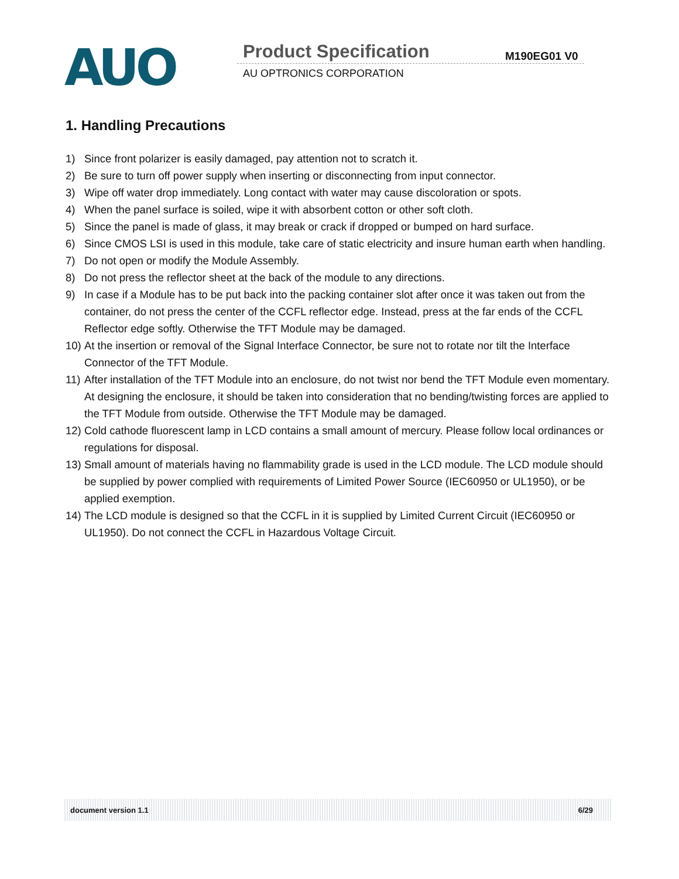AUO Product Specification M190EG01 V0
AU OPTRONICS CORPORATION
1. Handling Precautions
1) Since front polarizer is easily damaged, pay attention not to scratch it.
2) Be sure to turn off power supply when inserting or disconnecting from input connector.
3) Wipe off water drop immediately. Long contact with water may cause discoloration or spots.
4) When the panel surface is soiled, wipe it with absorbent cotton or other soft cloth.
5) Since the panel is made of glass, it may break or crack if dropped or bumped on hard surface.
6) Since CMOS LSI is used in this module, take care of static electricity and insure human earth when handling.
7) Do not open or modify the Module Assembly.
8) Do not press the reflector sheet at the back of the module to any directions.
9) In case if a Module has to be put back into the packing container slot after once it was taken out from the container, do not press the center of the CCFL reflector edge. Instead, press at the far ends of the CCFL Reflector edge softly. Otherwise the TFT Module may be damaged.
10) At the insertion or removal of the Signal Interface Connector, be sure not to rotate nor tilt the Interface Connector of the TFT Module.
11) After installation of the TFT Module into an enclosure, do not twist nor bend the TFT Module even momentary. At designing the enclosure, it should be taken into consideration that no bending/twisting forces are applied to the TFT Module from outside. Otherwise the TFT Module may be damaged.
12) Cold cathode fluorescent lamp in LCD contains a small amount of mercury. Please follow local ordinances or regulations for disposal.
13) Small amount of materials having no flammability grade is used in the LCD module. The LCD module should be supplied by power complied with requirements of Limited Power Source (IEC60950 or UL1950), or be applied exemption.
14) The LCD module is designed so that the CCFL in it is supplied by Limited Current Circuit (IEC60950 or UL1950). Do not connect the CCFL in Hazardous Voltage Circuit.
document version 1.1 6/29